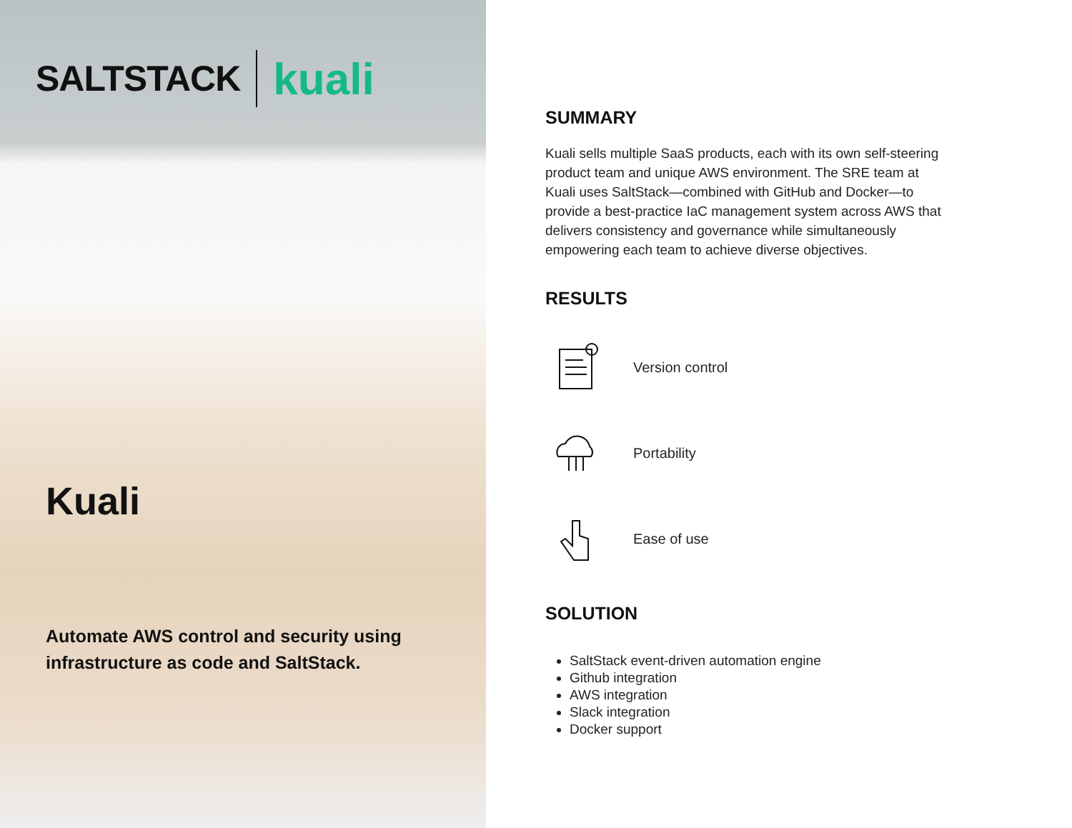SALTSTACK kuali
Kuali
Automate AWS control and security using infrastructure as code and SaltStack.
SUMMARY
Kuali sells multiple SaaS products, each with its own self-steering product team and unique AWS environment. The SRE team at Kuali uses SaltStack—combined with GitHub and Docker—to provide a best-practice IaC management system across AWS that delivers consistency and governance while simultaneously empowering each team to achieve diverse objectives.
RESULTS
Version control
Portability
Ease of use
SOLUTION
SaltStack event-driven automation engine
Github integration
AWS integration
Slack integration
Docker support